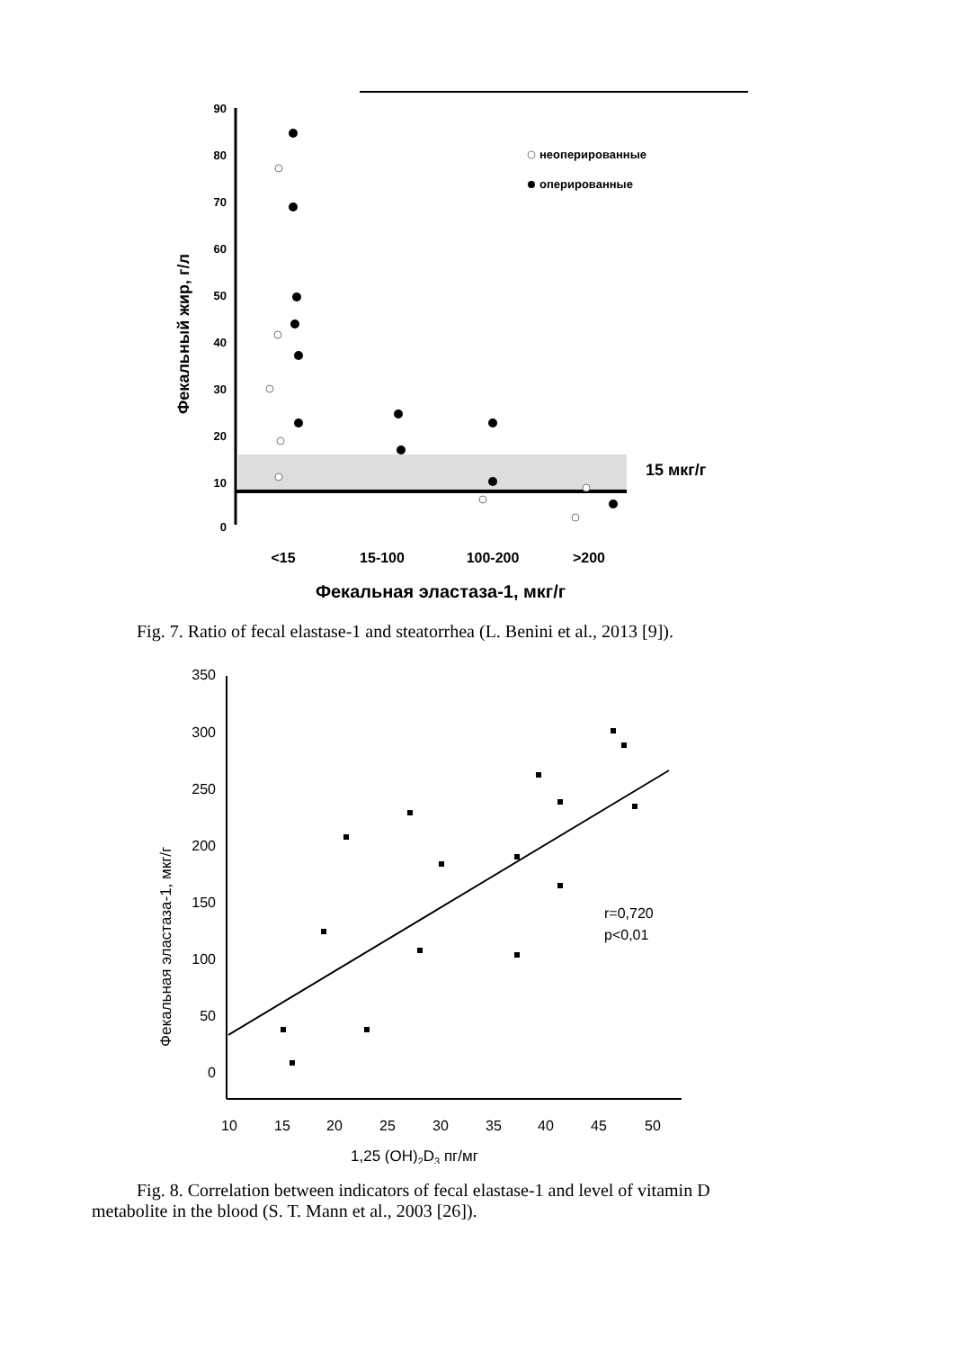90
80
70
60
50
40
30
20
10
0
Фекальный жир, г/л
<15
15-100
100-200
>200
Фекальная эластаза-1, мкг/г
15 мкг/г
неоперированные
оперированные
Fig. 7. Ratio of fecal elastase-1 and steatorrhea (L. Benini et al., 2013 [9]).
350
300
250
200
150
100
50
0
10
15
20
25
30
35
40
45
50
Фекальная эластаза-1, мкг/г
1,25 (OH)2D3 пг/мг
r=0,720
p<0,01
Fig. 8. Correlation between indicators of fecal elastase-1 and level of vitamin D
metabolite in the blood (S. T. Mann et al., 2003 [26]).